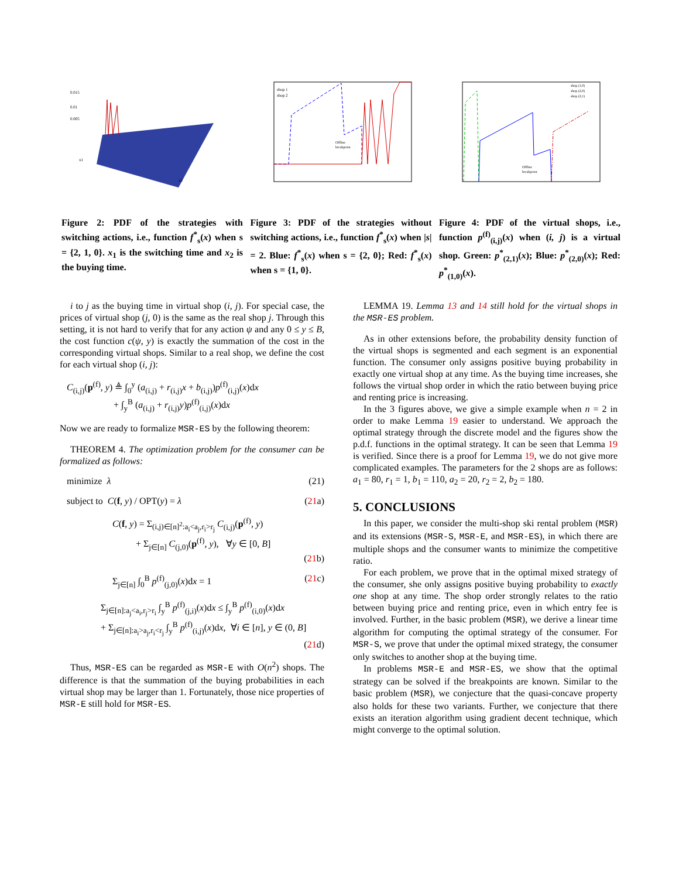0.015
0.01
0.005
x1
x2
Figure 2: PDF of the strategies with switching actions, i.e., function f<sup>*</sup><sub>s</sub>(x) when s = {2, 1, 0}. x<sub>1</sub> is the switching time and x<sub>2</sub> is the buying time.
shop 1
shop 2
Offline
breakpoint
Figure 3: PDF of the strategies without switching actions, i.e., function f<sup>*</sup><sub>s</sub>(x) when |s| = 2. Blue: f<sup>*</sup><sub>s</sub>(x) when s = {2, 0}; Red: f<sup>*</sup><sub>s</sub>(x) when s = {1, 0}.
shop (1,0)
shop (2,0)
shop (2,1)
Offline
breakpoint
Figure 4: PDF of the virtual shops, i.e., function p<sup>(f)</sup><sub>(i,j)</sub>(x) when (i, j) is a virtual shop. Green: p<sup>*</sup><sub>(2,1)</sub>(x); Blue: p<sup>*</sup><sub>(2,0)</sub>(x); Red: p<sup>*</sup><sub>(1,0)</sub>(x).
i to j as the buying time in virtual shop (i, j). For special case, the prices of virtual shop (j, 0) is the same as the real shop j. Through this setting, it is not hard to verify that for any action ψ and any 0 ≤ y ≤ B, the cost function c(ψ, y) is exactly the summation of the cost in the corresponding virtual shops. Similar to a real shop, we define the cost for each virtual shop (i, j):
C<sub>(i,j)</sub>(p<sup>(f)</sup>, y) ≜ ∫<sub>0</sub><sup>y</sup> (a<sub>(i,j)</sub> + r<sub>(i,j)</sub>x + b<sub>(i,j)</sub>)p<sup>(f)</sup><sub>(i,j)</sub>(x)dx
+ ∫<sub>y</sub><sup>B</sup> (a<sub>(i,j)</sub> + r<sub>(i,j)</sub>y)p<sup>(f)</sup><sub>(i,j)</sub>(x)dx
Now we are ready to formalize MSR-ES by the following theorem:
THEOREM 4. The optimization problem for the consumer can be formalized as follows:
minimize λ (21)
subject to C(f, y) / OPT(y) = λ (21a)
C(f, y) = Σ<sub>(i,j)∈[n]<sup>2</sup>:a<sub>i</sub><a<sub>j</sub>,r<sub>i</sub>>r<sub>j</sub></sub> C<sub>(i,j)</sub>(p<sup>(f)</sup>, y)
+ Σ<sub>j∈[n]</sub> C<sub>(j,0)</sub>(p<sup>(f)</sup>, y), ∀y ∈ [0, B]
(21b)
Σ<sub>j∈[n]</sub> ∫<sub>0</sub><sup>B</sup> p<sup>(f)</sup><sub>(j,0)</sub>(x)dx = 1 (21c)
Σ<sub>j∈[n]:a<sub>j</sub><a<sub>i</sub>,r<sub>j</sub>>r<sub>i</sub></sub> ∫<sub>y</sub><sup>B</sup> p<sup>(f)</sup><sub>(j,i)</sub>(x)dx ≤ ∫<sub>y</sub><sup>B</sup> p<sup>(f)</sup><sub>(i,0)</sub>(x)dx
+ Σ<sub>j∈[n]:a<sub>i</sub>>a<sub>j</sub>,r<sub>i</sub><r<sub>j</sub></sub> ∫<sub>y</sub><sup>B</sup> p<sup>(f)</sup><sub>(i,j)</sub>(x)dx, ∀i ∈ [n], y ∈ (0, B]
(21d)
Thus, MSR-ES can be regarded as MSR-E with O(n<sup>2</sup>) shops. The difference is that the summation of the buying probabilities in each virtual shop may be larger than 1. Fortunately, those nice properties of MSR-E still hold for MSR-ES.
LEMMA 19. Lemma 13 and 14 still hold for the virtual shops in the MSR-ES problem.
As in other extensions before, the probability density function of the virtual shops is segmented and each segment is an exponential function. The consumer only assigns positive buying probability in exactly one virtual shop at any time. As the buying time increases, she follows the virtual shop order in which the ratio between buying price and renting price is increasing.
In the 3 figures above, we give a simple example when n = 2 in order to make Lemma 19 easier to understand. We approach the optimal strategy through the discrete model and the figures show the p.d.f. functions in the optimal strategy. It can be seen that Lemma 19 is verified. Since there is a proof for Lemma 19, we do not give more complicated examples. The parameters for the 2 shops are as follows: a<sub>1</sub> = 80, r<sub>1</sub> = 1, b<sub>1</sub> = 110, a<sub>2</sub> = 20, r<sub>2</sub> = 2, b<sub>2</sub> = 180.
5. CONCLUSIONS
In this paper, we consider the multi-shop ski rental problem (MSR) and its extensions (MSR-S, MSR-E, and MSR-ES), in which there are multiple shops and the consumer wants to minimize the competitive ratio.
For each problem, we prove that in the optimal mixed strategy of the consumer, she only assigns positive buying probability to exactly one shop at any time. The shop order strongly relates to the ratio between buying price and renting price, even in which entry fee is involved. Further, in the basic problem (MSR), we derive a linear time algorithm for computing the optimal strategy of the consumer. For MSR-S, we prove that under the optimal mixed strategy, the consumer only switches to another shop at the buying time.
In problems MSR-E and MSR-ES, we show that the optimal strategy can be solved if the breakpoints are known. Similar to the basic problem (MSR), we conjecture that the quasi-concave property also holds for these two variants. Further, we conjecture that there exists an iteration algorithm using gradient decent technique, which might converge to the optimal solution.